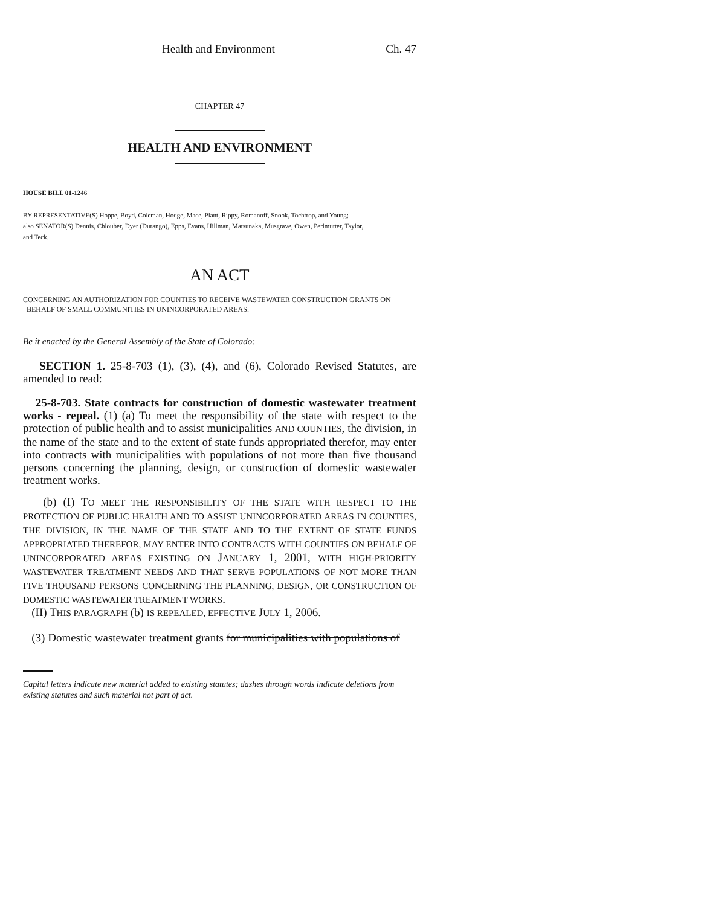Health and Environment Ch. 47
CHAPTER 47
HEALTH AND ENVIRONMENT
HOUSE BILL 01-1246
BY REPRESENTATIVE(S) Hoppe, Boyd, Coleman, Hodge, Mace, Plant, Rippy, Romanoff, Snook, Tochtrop, and Young;
also SENATOR(S) Dennis, Chlouber, Dyer (Durango), Epps, Evans, Hillman, Matsunaka, Musgrave, Owen, Perlmutter, Taylor,
and Teck.
AN ACT
CONCERNING AN AUTHORIZATION FOR COUNTIES TO RECEIVE WASTEWATER CONSTRUCTION GRANTS ON
BEHALF OF SMALL COMMUNITIES IN UNINCORPORATED AREAS.
Be it enacted by the General Assembly of the State of Colorado:
SECTION 1. 25-8-703 (1), (3), (4), and (6), Colorado Revised Statutes, are amended to read:
25-8-703. State contracts for construction of domestic wastewater treatment works - repeal. (1) (a) To meet the responsibility of the state with respect to the protection of public health and to assist municipalities AND COUNTIES, the division, in the name of the state and to the extent of state funds appropriated therefor, may enter into contracts with municipalities with populations of not more than five thousand persons concerning the planning, design, or construction of domestic wastewater treatment works.
(b) (I) TO MEET THE RESPONSIBILITY OF THE STATE WITH RESPECT TO THE PROTECTION OF PUBLIC HEALTH AND TO ASSIST UNINCORPORATED AREAS IN COUNTIES, THE DIVISION, IN THE NAME OF THE STATE AND TO THE EXTENT OF STATE FUNDS APPROPRIATED THEREFOR, MAY ENTER INTO CONTRACTS WITH COUNTIES ON BEHALF OF UNINCORPORATED AREAS EXISTING ON JANUARY 1, 2001, WITH HIGH-PRIORITY WASTEWATER TREATMENT NEEDS AND THAT SERVE POPULATIONS OF NOT MORE THAN FIVE THOUSAND PERSONS CONCERNING THE PLANNING, DESIGN, OR CONSTRUCTION OF DOMESTIC WASTEWATER TREATMENT WORKS.
(II) THIS PARAGRAPH (b) IS REPEALED, EFFECTIVE JULY 1, 2006.
(3) Domestic wastewater treatment grants for municipalities with populations of
Capital letters indicate new material added to existing statutes; dashes through words indicate deletions from existing statutes and such material not part of act.